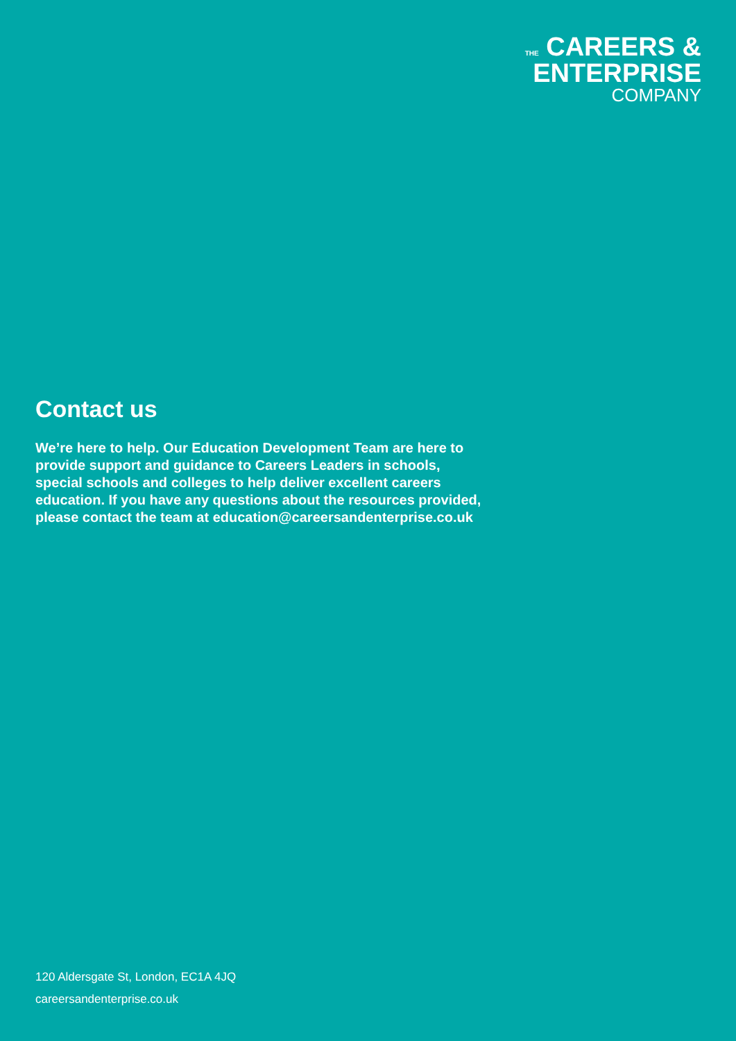THE CAREERS &
ENTERPRISE
COMPANY
Contact us
We’re here to help. Our Education Development Team are here to provide support and guidance to Careers Leaders in schools, special schools and colleges to help deliver excellent careers education. If you have any questions about the resources provided, please contact the team at education@careersandenterprise.co.uk
120 Aldersgate St, London, EC1A 4JQ
careersandenterprise.co.uk